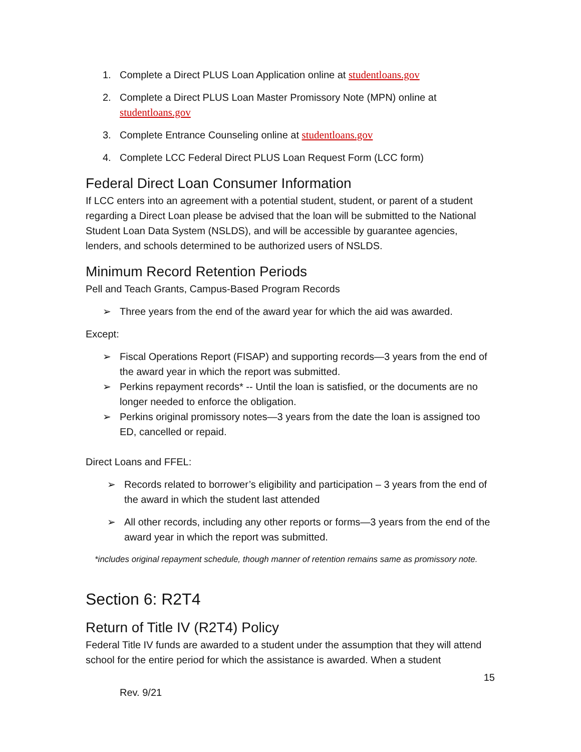1. Complete a Direct PLUS Loan Application online at studentloans.gov
2. Complete a Direct PLUS Loan Master Promissory Note (MPN) online at studentloans.gov
3. Complete Entrance Counseling online at studentloans.gov
4. Complete LCC Federal Direct PLUS Loan Request Form (LCC form)
Federal Direct Loan Consumer Information
If LCC enters into an agreement with a potential student, student, or parent of a student regarding a Direct Loan please be advised that the loan will be submitted to the National Student Loan Data System (NSLDS), and will be accessible by guarantee agencies, lenders, and schools determined to be authorized users of NSLDS.
Minimum Record Retention Periods
Pell and Teach Grants, Campus-Based Program Records
➢ Three years from the end of the award year for which the aid was awarded.
Except:
➢ Fiscal Operations Report (FISAP) and supporting records—3 years from the end of the award year in which the report was submitted.
➢ Perkins repayment records* -- Until the loan is satisfied, or the documents are no longer needed to enforce the obligation.
➢ Perkins original promissory notes—3 years from the date the loan is assigned too ED, cancelled or repaid.
Direct Loans and FFEL:
➢ Records related to borrower’s eligibility and participation – 3 years from the end of the award in which the student last attended
➢ All other records, including any other reports or forms—3 years from the end of the award year in which the report was submitted.
*includes original repayment schedule, though manner of retention remains same as promissory note.
Section 6: R2T4
Return of Title IV (R2T4) Policy
Federal Title IV funds are awarded to a student under the assumption that they will attend school for the entire period for which the assistance is awarded. When a student
15
Rev. 9/21